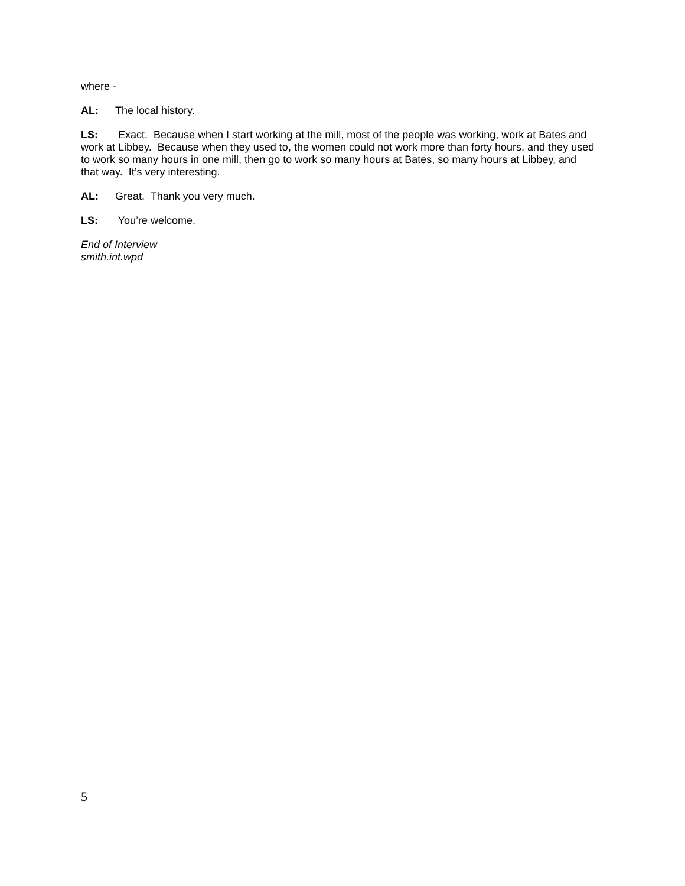where -
AL: The local history.
LS: Exact. Because when I start working at the mill, most of the people was working, work at Bates and work at Libbey. Because when they used to, the women could not work more than forty hours, and they used to work so many hours in one mill, then go to work so many hours at Bates, so many hours at Libbey, and that way. It’s very interesting.
AL: Great. Thank you very much.
LS: You’re welcome.
End of Interview
smith.int.wpd
5